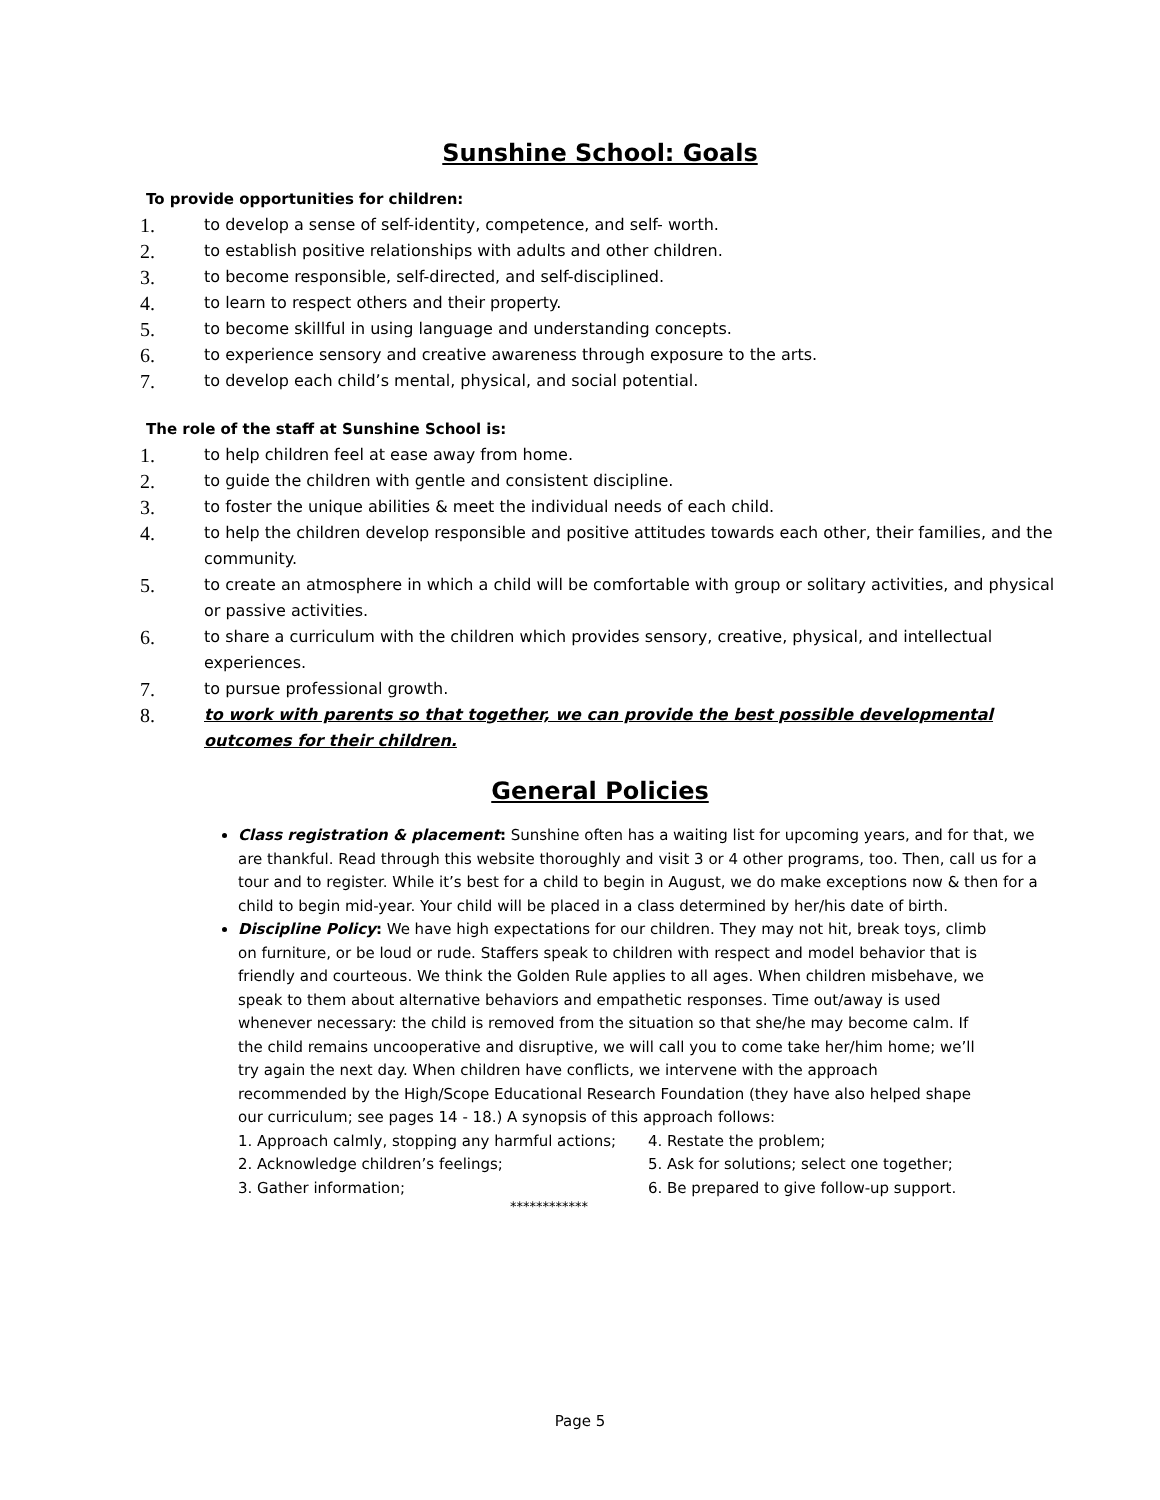Sunshine School: Goals
To provide opportunities for children:
1. to develop a sense of self-identity, competence, and self- worth.
2. to establish positive relationships with adults and other children.
3. to become responsible, self-directed, and self-disciplined.
4. to learn to respect others and their property.
5. to become skillful in using language and understanding concepts.
6. to experience sensory and creative awareness through exposure to the arts.
7. to develop each child’s mental, physical, and social potential.
The role of the staff at Sunshine School is:
1. to help children feel at ease away from home.
2. to guide the children with gentle and consistent discipline.
3. to foster the unique abilities & meet the individual needs of each child.
4. to help the children develop responsible and positive attitudes towards each other, their families, and the community.
5. to create an atmosphere in which a child will be comfortable with group or solitary activities, and physical or passive activities.
6. to share a curriculum with the children which provides sensory, creative, physical, and intellectual experiences.
7. to pursue professional growth.
8. to work with parents so that together, we can provide the best possible developmental outcomes for their children.
General Policies
Class registration & placement: Sunshine often has a waiting list for upcoming years, and for that, we are thankful. Read through this website thoroughly and visit 3 or 4 other programs, too. Then, call us for a tour and to register. While it’s best for a child to begin in August, we do make exceptions now & then for a child to begin mid-year. Your child will be placed in a class determined by her/his date of birth.
Discipline Policy: We have high expectations for our children. They may not hit, break toys, climb on furniture, or be loud or rude. Staffers speak to children with respect and model behavior that is friendly and courteous. We think the Golden Rule applies to all ages. When children misbehave, we speak to them about alternative behaviors and empathetic responses. Time out/away is used whenever necessary: the child is removed from the situation so that she/he may become calm. If the child remains uncooperative and disruptive, we will call you to come take her/him home; we’ll try again the next day. When children have conflicts, we intervene with the approach recommended by the High/Scope Educational Research Foundation (they have also helped shape our curriculum; see pages 14 - 18.) A synopsis of this approach follows:
1. Approach calmly, stopping any harmful actions;
4. Restate the problem;
2. Acknowledge children’s feelings;
5. Ask for solutions; select one together;
3. Gather information;
6. Be prepared to give follow-up support.
************
Page 5